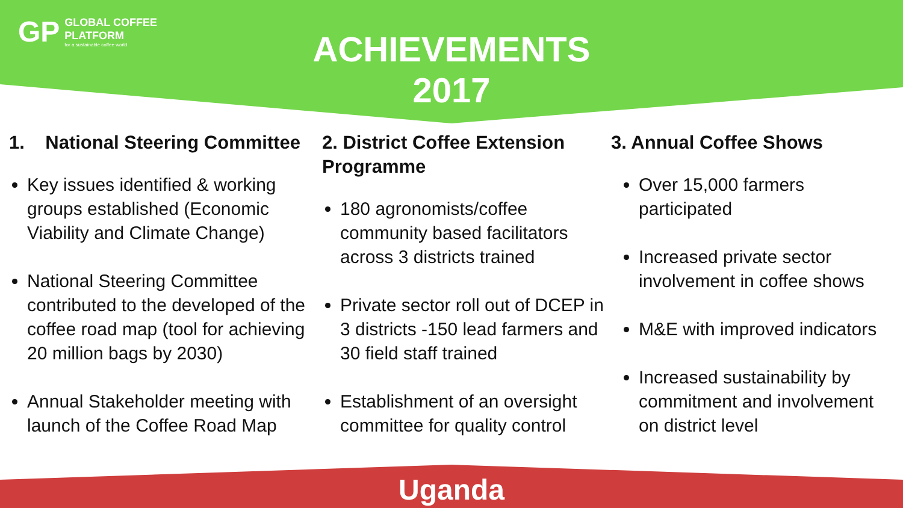GP
GLOBAL COFFEE
PLATFORM
for a sustainable coffee world
ACHIEVEMENTS
2017
1. National Steering Committee
Key issues identified & working groups established (Economic Viability and Climate Change)
National Steering Committee contributed to the developed of the coffee road map (tool for achieving 20 million bags by 2030)
Annual Stakeholder meeting with launch of the Coffee Road Map
2. District Coffee Extension Programme
180 agronomists/coffee community based facilitators across 3 districts trained
Private sector roll out of DCEP in 3 districts -150 lead farmers and 30 field staff trained
Establishment of an oversight committee for quality control
3. Annual Coffee Shows
Over 15,000 farmers participated
Increased private sector involvement in coffee shows
M&E with improved indicators
Increased sustainability by commitment and involvement on district level
Uganda